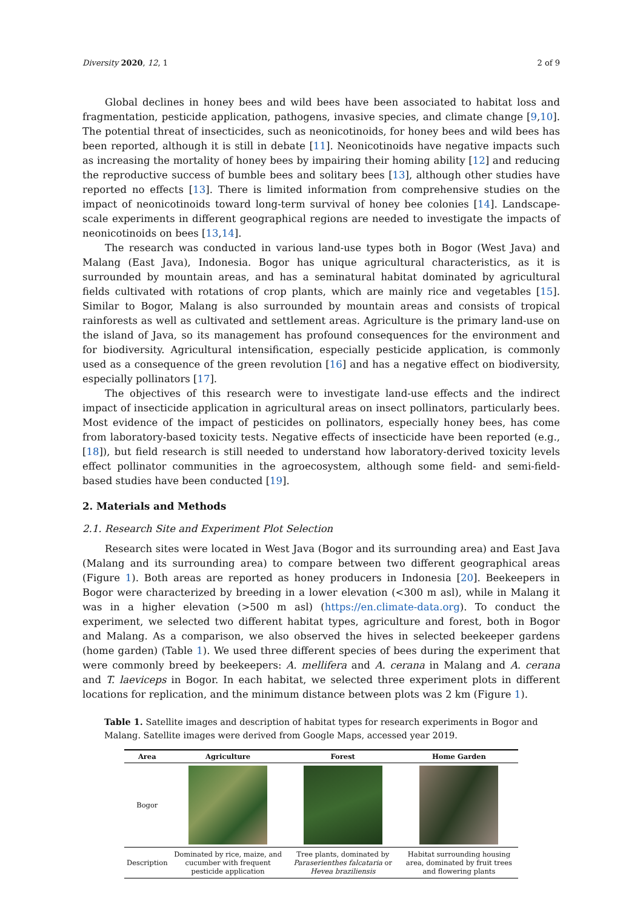Diversity 2020, 12, 1 2 of 9
Global declines in honey bees and wild bees have been associated to habitat loss and fragmentation, pesticide application, pathogens, invasive species, and climate change [9,10]. The potential threat of insecticides, such as neonicotinoids, for honey bees and wild bees has been reported, although it is still in debate [11]. Neonicotinoids have negative impacts such as increasing the mortality of honey bees by impairing their homing ability [12] and reducing the reproductive success of bumble bees and solitary bees [13], although other studies have reported no effects [13]. There is limited information from comprehensive studies on the impact of neonicotinoids toward long-term survival of honey bee colonies [14]. Landscape-scale experiments in different geographical regions are needed to investigate the impacts of neonicotinoids on bees [13,14].
The research was conducted in various land-use types both in Bogor (West Java) and Malang (East Java), Indonesia. Bogor has unique agricultural characteristics, as it is surrounded by mountain areas, and has a seminatural habitat dominated by agricultural fields cultivated with rotations of crop plants, which are mainly rice and vegetables [15]. Similar to Bogor, Malang is also surrounded by mountain areas and consists of tropical rainforests as well as cultivated and settlement areas. Agriculture is the primary land-use on the island of Java, so its management has profound consequences for the environment and for biodiversity. Agricultural intensification, especially pesticide application, is commonly used as a consequence of the green revolution [16] and has a negative effect on biodiversity, especially pollinators [17].
The objectives of this research were to investigate land-use effects and the indirect impact of insecticide application in agricultural areas on insect pollinators, particularly bees. Most evidence of the impact of pesticides on pollinators, especially honey bees, has come from laboratory-based toxicity tests. Negative effects of insecticide have been reported (e.g., [18]), but field research is still needed to understand how laboratory-derived toxicity levels effect pollinator communities in the agroecosystem, although some field- and semi-field-based studies have been conducted [19].
2. Materials and Methods
2.1. Research Site and Experiment Plot Selection
Research sites were located in West Java (Bogor and its surrounding area) and East Java (Malang and its surrounding area) to compare between two different geographical areas (Figure 1). Both areas are reported as honey producers in Indonesia [20]. Beekeepers in Bogor were characterized by breeding in a lower elevation (<300 m asl), while in Malang it was in a higher elevation (>500 m asl) (https://en.climate-data.org). To conduct the experiment, we selected two different habitat types, agriculture and forest, both in Bogor and Malang. As a comparison, we also observed the hives in selected beekeeper gardens (home garden) (Table 1). We used three different species of bees during the experiment that were commonly breed by beekeepers: A. mellifera and A. cerana in Malang and A. cerana and T. laeviceps in Bogor. In each habitat, we selected three experiment plots in different locations for replication, and the minimum distance between plots was 2 km (Figure 1).
Table 1. Satellite images and description of habitat types for research experiments in Bogor and Malang. Satellite images were derived from Google Maps, accessed year 2019.
| Area | Agriculture | Forest | Home Garden |
| --- | --- | --- | --- |
| Bogor | | | |
| Description | Dominated by rice, maize, and cucumber with frequent pesticide application | Tree plants, dominated by Paraserienthes falcataria or Hevea braziliensis | Habitat surrounding housing area, dominated by fruit trees and flowering plants |